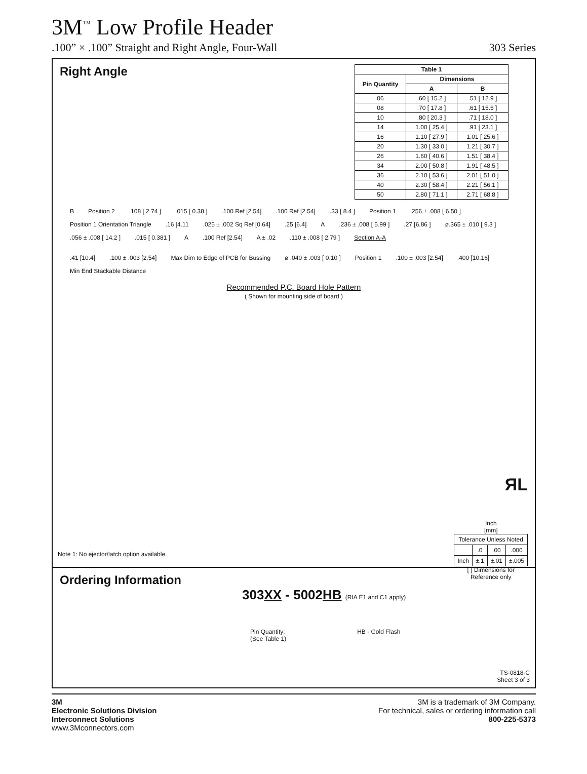3M<sup>™</sup> Low Profile Header
.100” × .100” Straight and Right Angle, Four-Wall 303 Series
Right Angle
| Table 1 | | |
| --- | --- | --- |
| Pin Quantity | Dimensions | |
| | A | B |
| 06 | .60 [ 15.2 ] | .51 [ 12.9 ] |
| 08 | .70 [ 17.8 ] | .61 [ 15.5 ] |
| 10 | .80 [ 20.3 ] | .71 [ 18.0 ] |
| 14 | 1.00 [ 25.4 ] | .91 [ 23.1 ] |
| 16 | 1.10 [ 27.9 ] | 1.01 [ 25.6 ] |
| 20 | 1.30 [ 33.0 ] | 1.21 [ 30.7 ] |
| 26 | 1.60 [ 40.6 ] | 1.51 [ 38.4 ] |
| 34 | 2.00 [ 50.8 ] | 1.91 [ 48.5 ] |
| 36 | 2.10 [ 53.6 ] | 2.01 [ 51.0 ] |
| 40 | 2.30 [ 58.4 ] | 2.21 [ 56.1 ] |
| 50 | 2.80 [ 71.1 ] | 2.71 [ 68.8 ] |
B Position 2.108 [ 2.74 ].015 [ 0.38 ].100 Ref [2.54].100 Ref [2.54].33 [ 8.4 ] Position 1.256 ± .008 [ 6.50 ] Position 1 Orientation Triangle.16 [4.11.025 ± .002 Sq Ref [0.64].25 [6.4] A.236 ± .008 [ 5.99 ].27 [6.86 ] ø.365 ± .010 [ 9.3 ].056 ± .008 [ 14.2 ].015 [ 0.381 ] A.100 Ref [2.54] A ± .02.110 ± .008 [ 2.79 ] Section A-A
.41 [10.4].100 ± .003 [2.54] Max Dim to Edge of PCB for Bussing ø .040 ± .003 [ 0.10 ] Position 1.100 ± .003 [2.54].400 [10.16] Min End Stackable Distance
Recommended P.C. Board Hole Pattern
( Shown for mounting side of board )
ЯL
Inch
[mm]
| Tolerance Unless Noted | | | |
| | .0 | .00 | .000 |
| Inch | ±.1 | ±.01 | ±.005 |
[ ] Dimensions for
Reference only
Note 1: No ejector/latch option available.
Ordering Information
303XX - 5002HB (RIA E1 and C1 apply)
Pin Quantity:
(See Table 1)
HB - Gold Flash
TS-0818-C
Sheet 3 of 3
3M
Electronic Solutions Division
Interconnect Solutions
www.3Mconnectors.com
3M is a trademark of 3M Company.
For technical, sales or ordering information call
800-225-5373